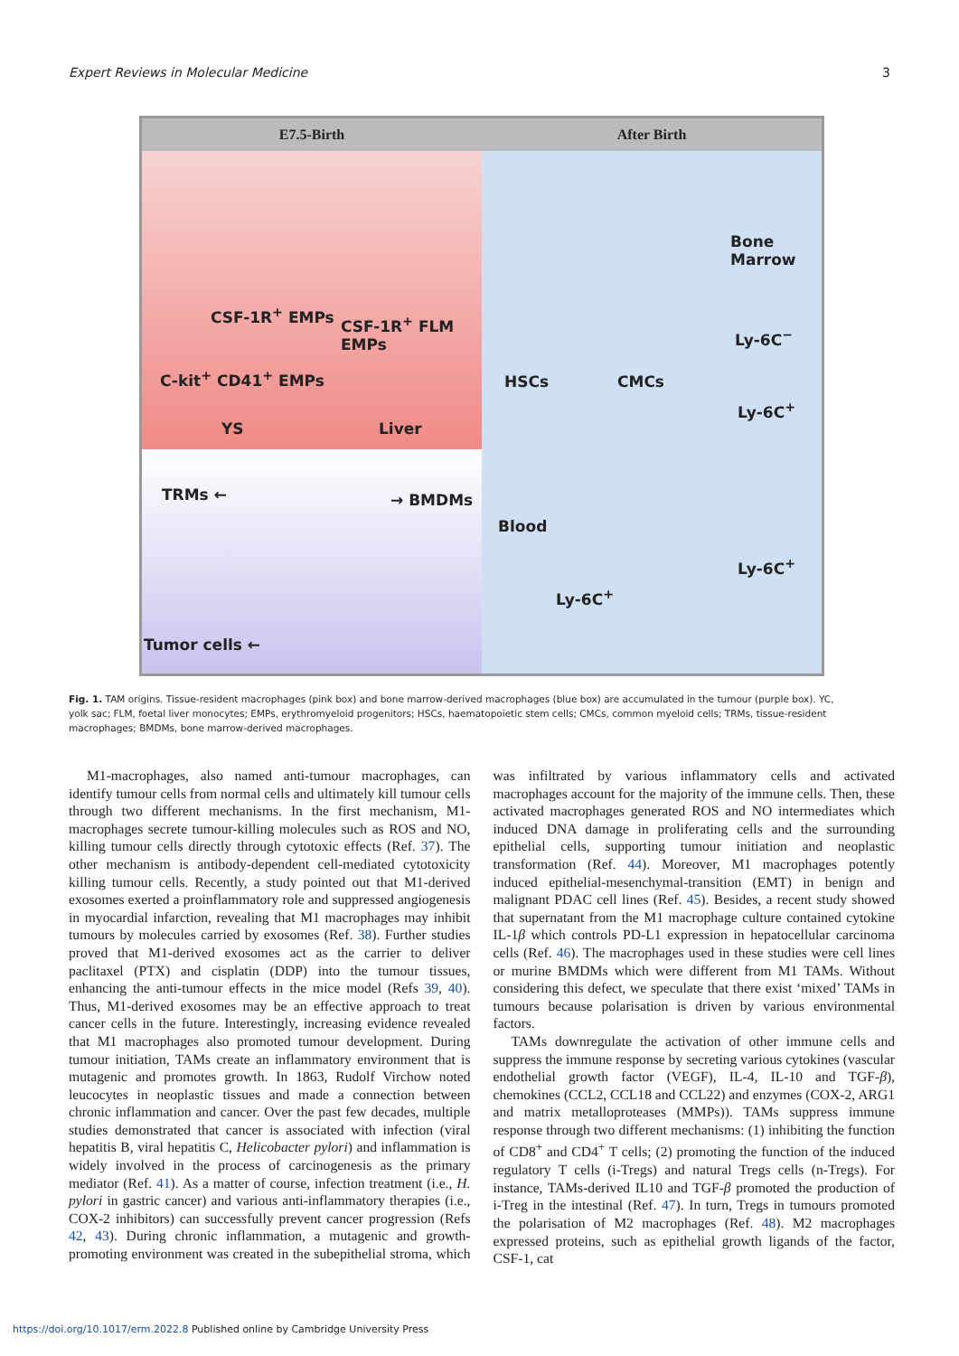Expert Reviews in Molecular Medicine 3
E7.5-Birth
After Birth
CSF-1R<sup>+</sup> EMPs CSF-1R<sup>+</sup> FLM EMPs
C-kit<sup>+</sup> CD41<sup>+</sup> EMPs
YS Liver
Bone Marrow
HSCs CMCs
Ly-6C<sup>−</sup>
Ly-6C<sup>+</sup>
Blood
Ly-6C<sup>+</sup>
Ly-6C<sup>+</sup>
TRMs ← → BMDMs
Tumor cells ←
Fig. 1. TAM origins. Tissue-resident macrophages (pink box) and bone marrow-derived macrophages (blue box) are accumulated in the tumour (purple box). YC, yolk sac; FLM, foetal liver monocytes; EMPs, erythromyeloid progenitors; HSCs, haematopoietic stem cells; CMCs, common myeloid cells; TRMs, tissue-resident macrophages; BMDMs, bone marrow-derived macrophages.
M1-macrophages, also named anti-tumour macrophages, can identify tumour cells from normal cells and ultimately kill tumour cells through two different mechanisms. In the first mechanism, M1-macrophages secrete tumour-killing molecules such as ROS and NO, killing tumour cells directly through cytotoxic effects (Ref. 37). The other mechanism is antibody-dependent cell-mediated cytotoxicity killing tumour cells. Recently, a study pointed out that M1-derived exosomes exerted a proinflammatory role and suppressed angiogenesis in myocardial infarction, revealing that M1 macrophages may inhibit tumours by molecules carried by exosomes (Ref. 38). Further studies proved that M1-derived exosomes act as the carrier to deliver paclitaxel (PTX) and cisplatin (DDP) into the tumour tissues, enhancing the anti-tumour effects in the mice model (Refs 39, 40). Thus, M1-derived exosomes may be an effective approach to treat cancer cells in the future. Interestingly, increasing evidence revealed that M1 macrophages also promoted tumour development. During tumour initiation, TAMs create an inflammatory environment that is mutagenic and promotes growth. In 1863, Rudolf Virchow noted leucocytes in neoplastic tissues and made a connection between chronic inflammation and cancer. Over the past few decades, multiple studies demonstrated that cancer is associated with infection (viral hepatitis B, viral hepatitis C, Helicobacter pylori) and inflammation is widely involved in the process of carcinogenesis as the primary mediator (Ref. 41). As a matter of course, infection treatment (i.e., H. pylori in gastric cancer) and various anti-inflammatory therapies (i.e., COX-2 inhibitors) can successfully prevent cancer progression (Refs 42, 43). During chronic inflammation, a mutagenic and growth-promoting environment was created in the subepithelial stroma, which was infiltrated by various inflammatory cells and activated macrophages account for the majority of the immune cells. Then, these activated macrophages generated ROS and NO intermediates which induced DNA damage in proliferating cells and the surrounding epithelial cells, supporting tumour initiation and neoplastic transformation (Ref. 44). Moreover, M1 macrophages potently induced epithelial-mesenchymal-transition (EMT) in benign and malignant PDAC cell lines (Ref. 45). Besides, a recent study showed that supernatant from the M1 macrophage culture contained cytokine IL-1β which controls PD-L1 expression in hepatocellular carcinoma cells (Ref. 46). The macrophages used in these studies were cell lines or murine BMDMs which were different from M1 TAMs. Without considering this defect, we speculate that there exist ‘mixed’ TAMs in tumours because polarisation is driven by various environmental factors.
TAMs downregulate the activation of other immune cells and suppress the immune response by secreting various cytokines (vascular endothelial growth factor (VEGF), IL-4, IL-10 and TGF-β), chemokines (CCL2, CCL18 and CCL22) and enzymes (COX-2, ARG1 and matrix metalloproteases (MMPs)). TAMs suppress immune response through two different mechanisms: (1) inhibiting the function of CD8<sup>+</sup> and CD4<sup>+</sup> T cells; (2) promoting the function of the induced regulatory T cells (i-Tregs) and natural Tregs cells (n-Tregs). For instance, TAMs-derived IL10 and TGF-β promoted the production of i-Treg in the intestinal (Ref. 47). In turn, Tregs in tumours promoted the polarisation of M2 macrophages (Ref. 48). M2 macrophages expressed proteins, such as epithelial growth ligands of the factor, CSF-1, cat
https://doi.org/10.1017/erm.2022.8 Published online by Cambridge University Press